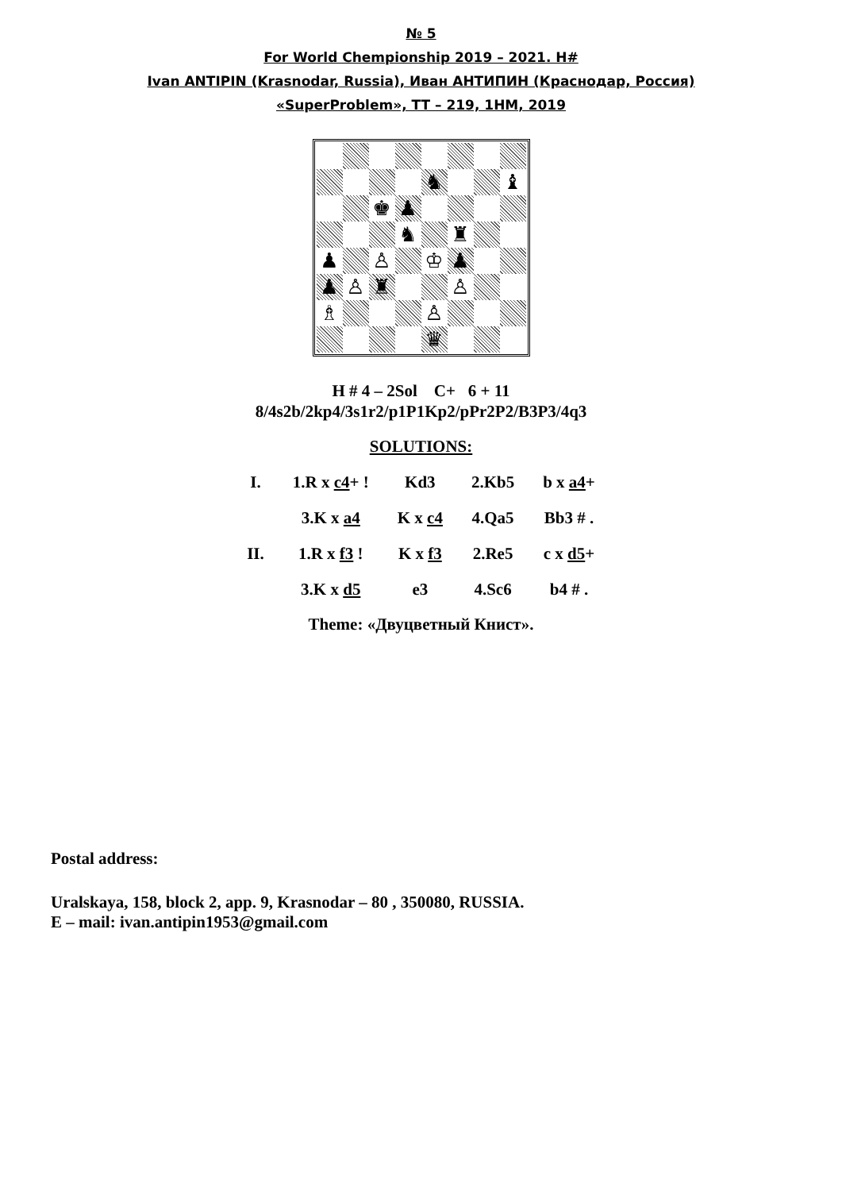№ 5
For World Chempionship 2019 – 2021. H#
Ivan ANTIPIN (Krasnodar, Russia), Иван АНТИПИН (Краснодар, Россия)
«SuperProblem», TT – 219, 1HM, 2019
| | | | | ♞ | | | ♝ |
| | | ♚ | ♟ | | | | |
| | | | ♞ | | ♜ | | |
| ♟ | | ♙ | | ♔ | ♟ | | |
| ♟ | ♙ | ♜ | | | ♙ | | |
| ♗ | | | | ♙ | | | |
| | | | | ♛ | | | |
H # 4 – 2Sol C+ 6 + 11
8/4s2b/2kp4/3s1r2/p1P1Kp2/pPr2P2/B3P3/4q3
SOLUTIONS:
| I. | 1.R x c4 + ! | Kd3 | 2.Kb5 | b x a4 + |
| | 3.K x a4 | K x c4 | 4.Qa5 | Bb3 # . |
| II. | 1.R x f3 ! | K x f3 | 2.Re5 | c x d5 + |
| | 3.K x d5 | e3 | 4.Sc6 | b4 # . |
Theme: «Двуцветный Книст».
Postal address:
Uralskaya, 158, block 2, app. 9, Krasnodar – 80 , 350080, RUSSIA.
E – mail: ivan.antipin1953@gmail.com